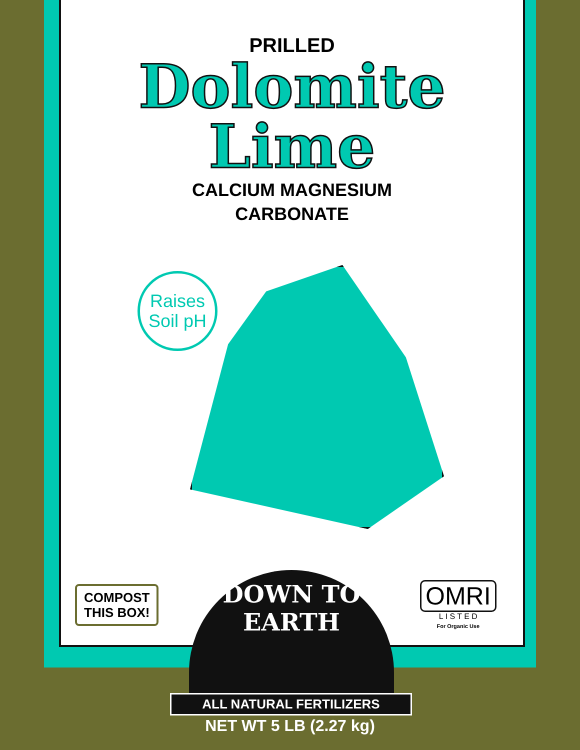PRILLED
Dolomite
Lime
CALCIUM MAGNESIUM
CARBONATE
Raises
Soil pH
COMPOST
THIS BOX!
OMRI
L I S T E D
For Organic Use
DOWN TO EARTH
ALL NATURAL FERTILIZERS
NET WT 5 LB (2.27 kg)